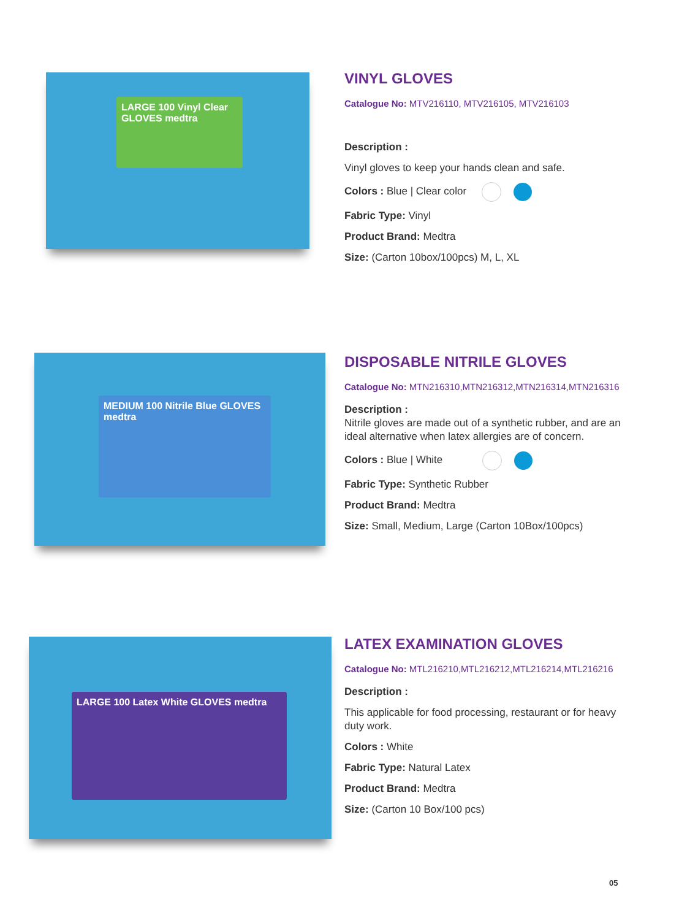LARGE 100 Vinyl Clear GLOVES medtra
VINYL GLOVES
Catalogue No: MTV216110, MTV216105, MTV216103
Description :
Vinyl gloves to keep your hands clean and safe.
Colors : Blue | Clear color
Fabric Type: Vinyl
Product Brand: Medtra
Size: (Carton 10box/100pcs) M, L, XL
MEDIUM 100 Nitrile Blue GLOVES medtra
DISPOSABLE NITRILE GLOVES
Catalogue No: MTN216310,MTN216312,MTN216314,MTN216316
Description :
Nitrile gloves are made out of a synthetic rubber, and are an ideal alternative when latex allergies are of concern.
Colors : Blue | White
Fabric Type: Synthetic Rubber
Product Brand: Medtra
Size: Small, Medium, Large (Carton 10Box/100pcs)
LARGE 100 Latex White GLOVES medtra
LATEX EXAMINATION GLOVES
Catalogue No: MTL216210,MTL216212,MTL216214,MTL216216
Description :
This applicable for food processing, restaurant or for heavy duty work.
Colors : White
Fabric Type: Natural Latex
Product Brand: Medtra
Size: (Carton 10 Box/100 pcs)
05